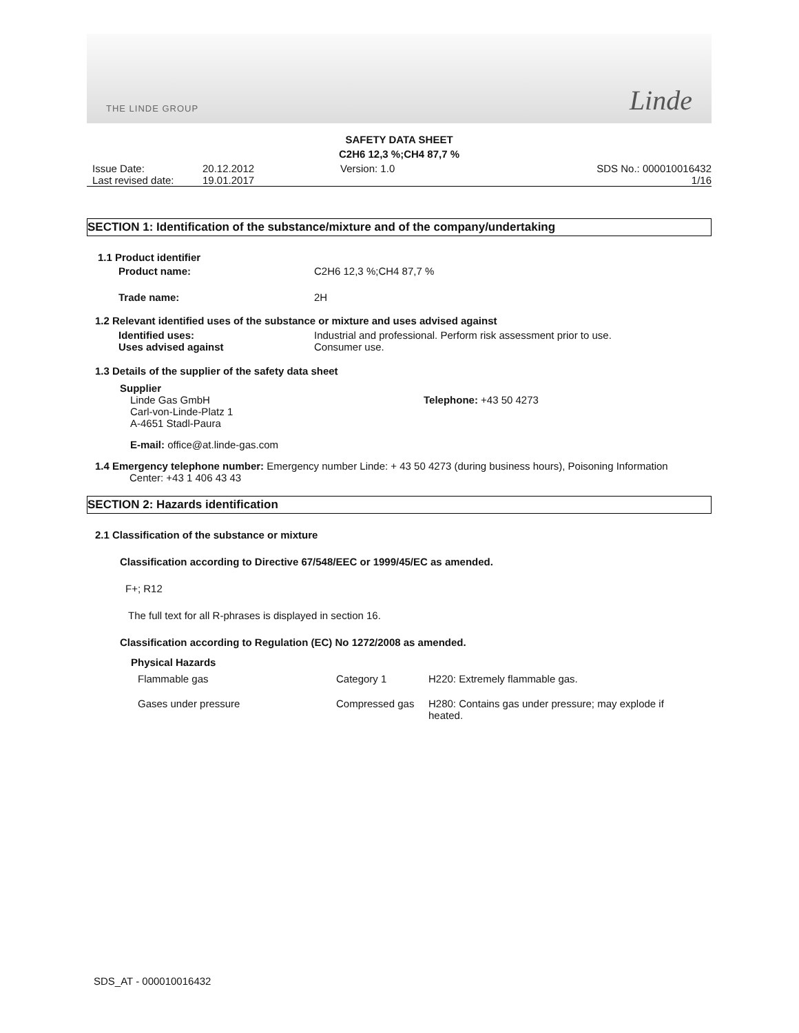THE LINDE GROUP
Linde
SAFETY DATA SHEET
C2H6 12,3 %;CH4 87,7 %
Issue Date:
Last revised date:
20.12.2012
19.01.2017
Version: 1.0 SDS No.: 000010016432
1/16
SECTION 1: Identification of the substance/mixture and of the company/undertaking
1.1 Product identifier
| Product name: | C2H6 12,3 %;CH4 87,7 % |
| Trade name: | 2H |
1.2 Relevant identified uses of the substance or mixture and uses advised against
| Identified uses: | Industrial and professional. Perform risk assessment prior to use. |
| Uses advised against | Consumer use. |
1.3 Details of the supplier of the safety data sheet
Supplier
Linde Gas GmbH
Carl-von-Linde-Platz 1
A-4651 Stadl-Paura
Telephone: +43 50 4273
E-mail: office@at.linde-gas.com
1.4 Emergency telephone number: Emergency number Linde: + 43 50 4273 (during business hours), Poisoning Information
Center: +43 1 406 43 43
SECTION 2: Hazards identification
2.1 Classification of the substance or mixture
Classification according to Directive 67/548/EEC or 1999/45/EC as amended.
F+; R12
The full text for all R-phrases is displayed in section 16.
Classification according to Regulation (EC) No 1272/2008 as amended.
Physical Hazards
| Flammable gas | Category 1 | H220: Extremely flammable gas. |
| Gases under pressure | Compressed gas | H280: Contains gas under pressure; may explode if heated. |
SDS_AT - 000010016432